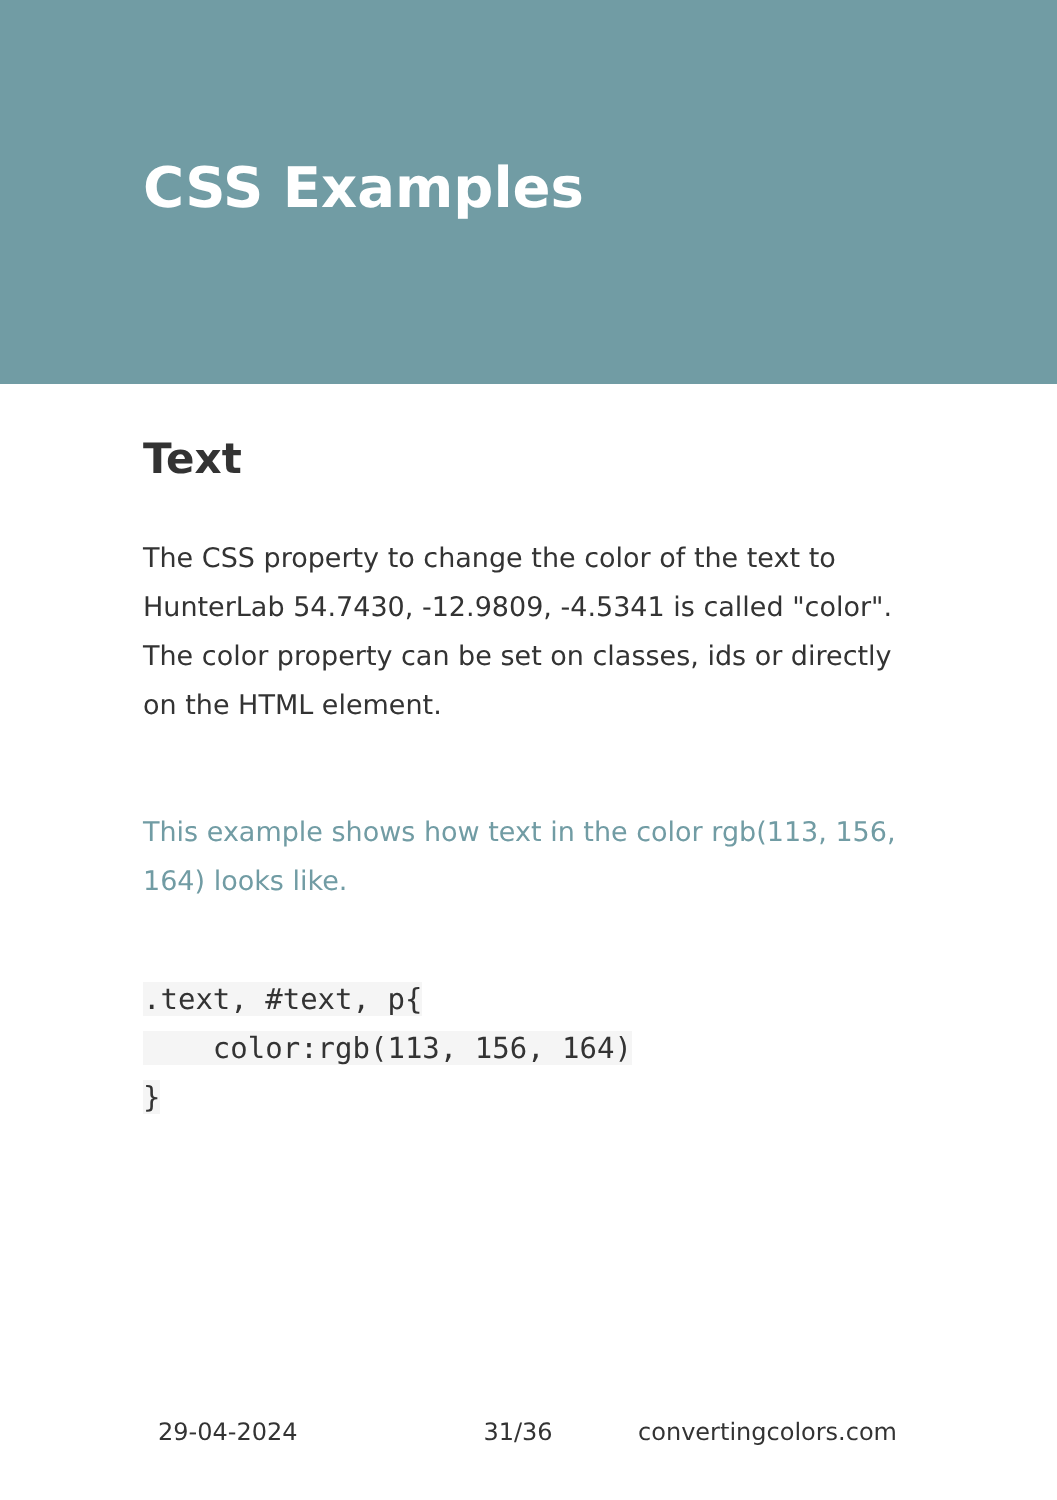CSS Examples
Text
The CSS property to change the color of the text to HunterLab 54.7430, -12.9809, -4.5341 is called "color". The color property can be set on classes, ids or directly on the HTML element.
This example shows how text in the color rgb(113, 156, 164) looks like.
.text, #text, p{
    color:rgb(113, 156, 164)
}
29-04-2024 31/36 convertingcolors.com